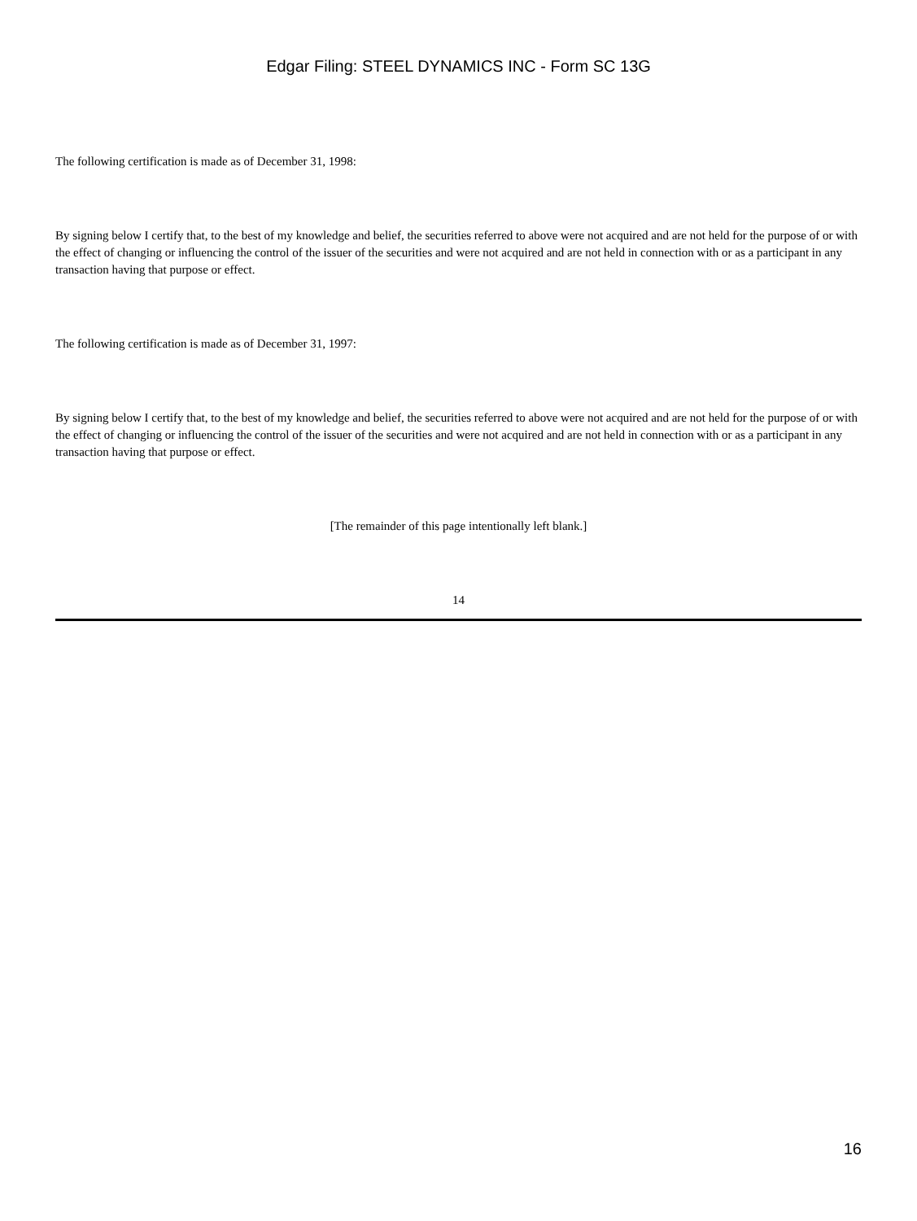Edgar Filing: STEEL DYNAMICS INC - Form SC 13G
The following certification is made as of December 31, 1998:
By signing below I certify that, to the best of my knowledge and belief, the securities referred to above were not acquired and are not held for the purpose of or with the effect of changing or influencing the control of the issuer of the securities and were not acquired and are not held in connection with or as a participant in any transaction having that purpose or effect.
The following certification is made as of December 31, 1997:
By signing below I certify that, to the best of my knowledge and belief, the securities referred to above were not acquired and are not held for the purpose of or with the effect of changing or influencing the control of the issuer of the securities and were not acquired and are not held in connection with or as a participant in any transaction having that purpose or effect.
[The remainder of this page intentionally left blank.]
14
16